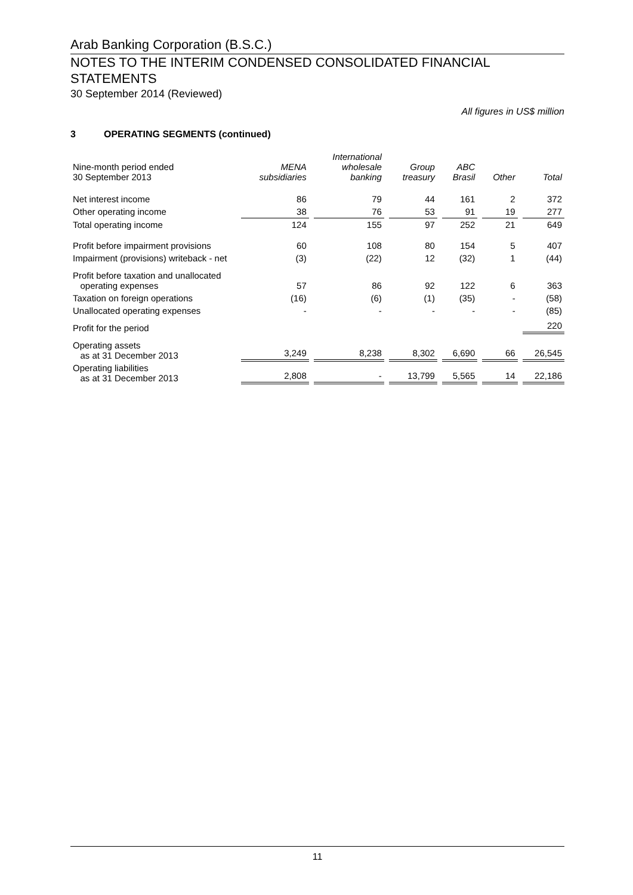Arab Banking Corporation (B.S.C.)
NOTES TO THE INTERIM CONDENSED CONSOLIDATED FINANCIAL STATEMENTS
30 September 2014 (Reviewed)
All figures in US$ million
3 OPERATING SEGMENTS (continued)
| Nine-month period ended 30 September 2013 | MENA subsidiaries | International wholesale banking | Group treasury | ABC Brasil | Other | Total |
| --- | --- | --- | --- | --- | --- | --- |
| Net interest income | 86 | 79 | 44 | 161 | 2 | 372 |
| Other operating income | 38 | 76 | 53 | 91 | 19 | 277 |
| Total operating income | 124 | 155 | 97 | 252 | 21 | 649 |
| Profit before impairment provisions | 60 | 108 | 80 | 154 | 5 | 407 |
| Impairment (provisions) writeback - net | (3) | (22) | 12 | (32) | 1 | (44) |
| Profit before taxation and unallocated operating expenses | 57 | 86 | 92 | 122 | 6 | 363 |
| Taxation on foreign operations | (16) | (6) | (1) | (35) | - | (58) |
| Unallocated operating expenses | - | - | - | - | - | (85) |
| Profit for the period | | | | | | 220 |
| Operating assets as at 31 December 2013 | 3,249 | 8,238 | 8,302 | 6,690 | 66 | 26,545 |
| Operating liabilities as at 31 December 2013 | 2,808 | - | 13,799 | 5,565 | 14 | 22,186 |
11